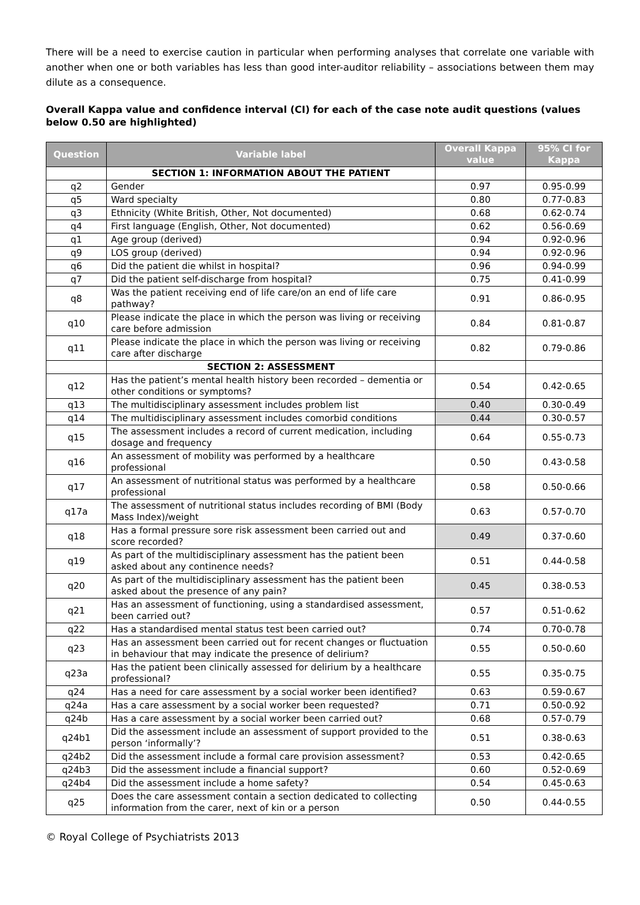There will be a need to exercise caution in particular when performing analyses that correlate one variable with another when one or both variables has less than good inter-auditor reliability – associations between them may dilute as a consequence.
Overall Kappa value and confidence interval (CI) for each of the case note audit questions (values below 0.50 are highlighted)
| Question | Variable label | Overall Kappa value | 95% CI for Kappa |
| --- | --- | --- | --- |
| | SECTION 1: INFORMATION ABOUT THE PATIENT | | |
| q2 | Gender | 0.97 | 0.95-0.99 |
| q5 | Ward specialty | 0.80 | 0.77-0.83 |
| q3 | Ethnicity (White British, Other, Not documented) | 0.68 | 0.62-0.74 |
| q4 | First language (English, Other, Not documented) | 0.62 | 0.56-0.69 |
| q1 | Age group (derived) | 0.94 | 0.92-0.96 |
| q9 | LOS group (derived) | 0.94 | 0.92-0.96 |
| q6 | Did the patient die whilst in hospital? | 0.96 | 0.94-0.99 |
| q7 | Did the patient self-discharge from hospital? | 0.75 | 0.41-0.99 |
| q8 | Was the patient receiving end of life care/on an end of life care pathway? | 0.91 | 0.86-0.95 |
| q10 | Please indicate the place in which the person was living or receiving care before admission | 0.84 | 0.81-0.87 |
| q11 | Please indicate the place in which the person was living or receiving care after discharge | 0.82 | 0.79-0.86 |
| | SECTION 2: ASSESSMENT | | |
| q12 | Has the patient’s mental health history been recorded – dementia or other conditions or symptoms? | 0.54 | 0.42-0.65 |
| q13 | The multidisciplinary assessment includes problem list | 0.40 | 0.30-0.49 |
| q14 | The multidisciplinary assessment includes comorbid conditions | 0.44 | 0.30-0.57 |
| q15 | The assessment includes a record of current medication, including dosage and frequency | 0.64 | 0.55-0.73 |
| q16 | An assessment of mobility was performed by a healthcare professional | 0.50 | 0.43-0.58 |
| q17 | An assessment of nutritional status was performed by a healthcare professional | 0.58 | 0.50-0.66 |
| q17a | The assessment of nutritional status includes recording of BMI (Body Mass Index)/weight | 0.63 | 0.57-0.70 |
| q18 | Has a formal pressure sore risk assessment been carried out and score recorded? | 0.49 | 0.37-0.60 |
| q19 | As part of the multidisciplinary assessment has the patient been asked about any continence needs? | 0.51 | 0.44-0.58 |
| q20 | As part of the multidisciplinary assessment has the patient been asked about the presence of any pain? | 0.45 | 0.38-0.53 |
| q21 | Has an assessment of functioning, using a standardised assessment, been carried out? | 0.57 | 0.51-0.62 |
| q22 | Has a standardised mental status test been carried out? | 0.74 | 0.70-0.78 |
| q23 | Has an assessment been carried out for recent changes or fluctuation in behaviour that may indicate the presence of delirium? | 0.55 | 0.50-0.60 |
| q23a | Has the patient been clinically assessed for delirium by a healthcare professional? | 0.55 | 0.35-0.75 |
| q24 | Has a need for care assessment by a social worker been identified? | 0.63 | 0.59-0.67 |
| q24a | Has a care assessment by a social worker been requested? | 0.71 | 0.50-0.92 |
| q24b | Has a care assessment by a social worker been carried out? | 0.68 | 0.57-0.79 |
| q24b1 | Did the assessment include an assessment of support provided to the person ‘informally’? | 0.51 | 0.38-0.63 |
| q24b2 | Did the assessment include a formal care provision assessment? | 0.53 | 0.42-0.65 |
| q24b3 | Did the assessment include a financial support? | 0.60 | 0.52-0.69 |
| q24b4 | Did the assessment include a home safety? | 0.54 | 0.45-0.63 |
| q25 | Does the care assessment contain a section dedicated to collecting information from the carer, next of kin or a person | 0.50 | 0.44-0.55 |
© Royal College of Psychiatrists 2013